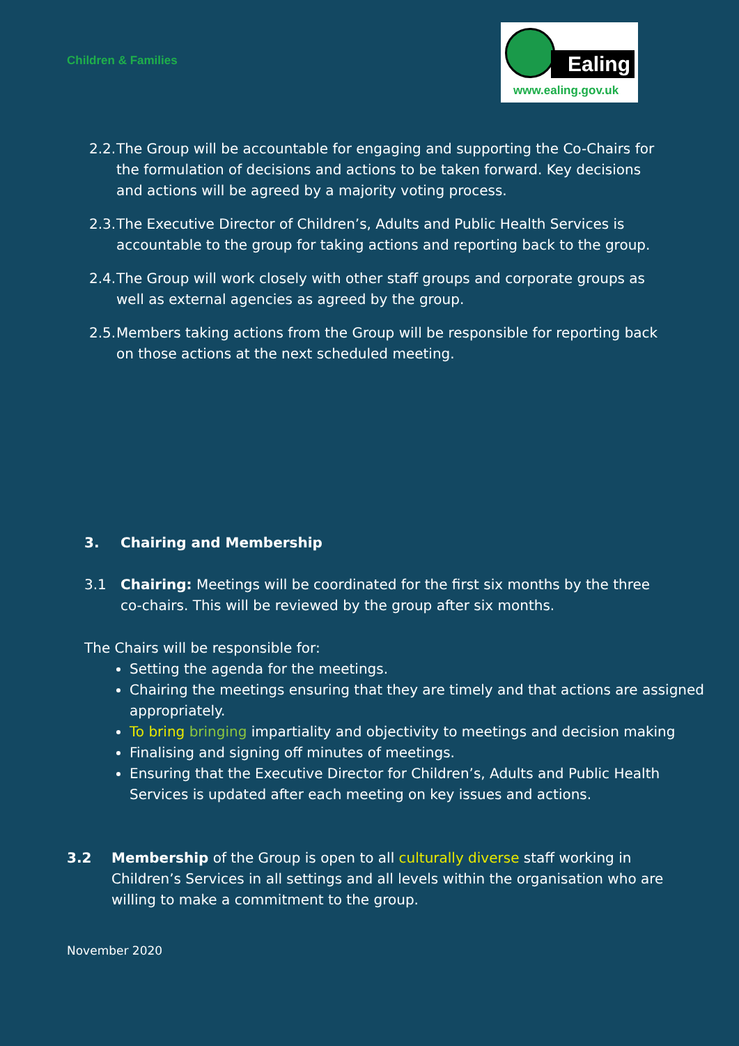Children & Families
Ealing
www.ealing.gov.uk
2.2. The Group will be accountable for engaging and supporting the Co-Chairs for the formulation of decisions and actions to be taken forward. Key decisions and actions will be agreed by a majority voting process.
2.3. The Executive Director of Children’s, Adults and Public Health Services is accountable to the group for taking actions and reporting back to the group.
2.4. The Group will work closely with other staff groups and corporate groups as well as external agencies as agreed by the group.
2.5. Members taking actions from the Group will be responsible for reporting back on those actions at the next scheduled meeting.
3. Chairing and Membership
3.1 Chairing: Meetings will be coordinated for the first six months by the three co-chairs. This will be reviewed by the group after six months.
The Chairs will be responsible for:
Setting the agenda for the meetings.
Chairing the meetings ensuring that they are timely and that actions are assigned appropriately.
To bring bringing impartiality and objectivity to meetings and decision making
Finalising and signing off minutes of meetings.
Ensuring that the Executive Director for Children’s, Adults and Public Health Services is updated after each meeting on key issues and actions.
3.2 Membership of the Group is open to all culturally diverse staff working in Children’s Services in all settings and all levels within the organisation who are willing to make a commitment to the group.
November 2020